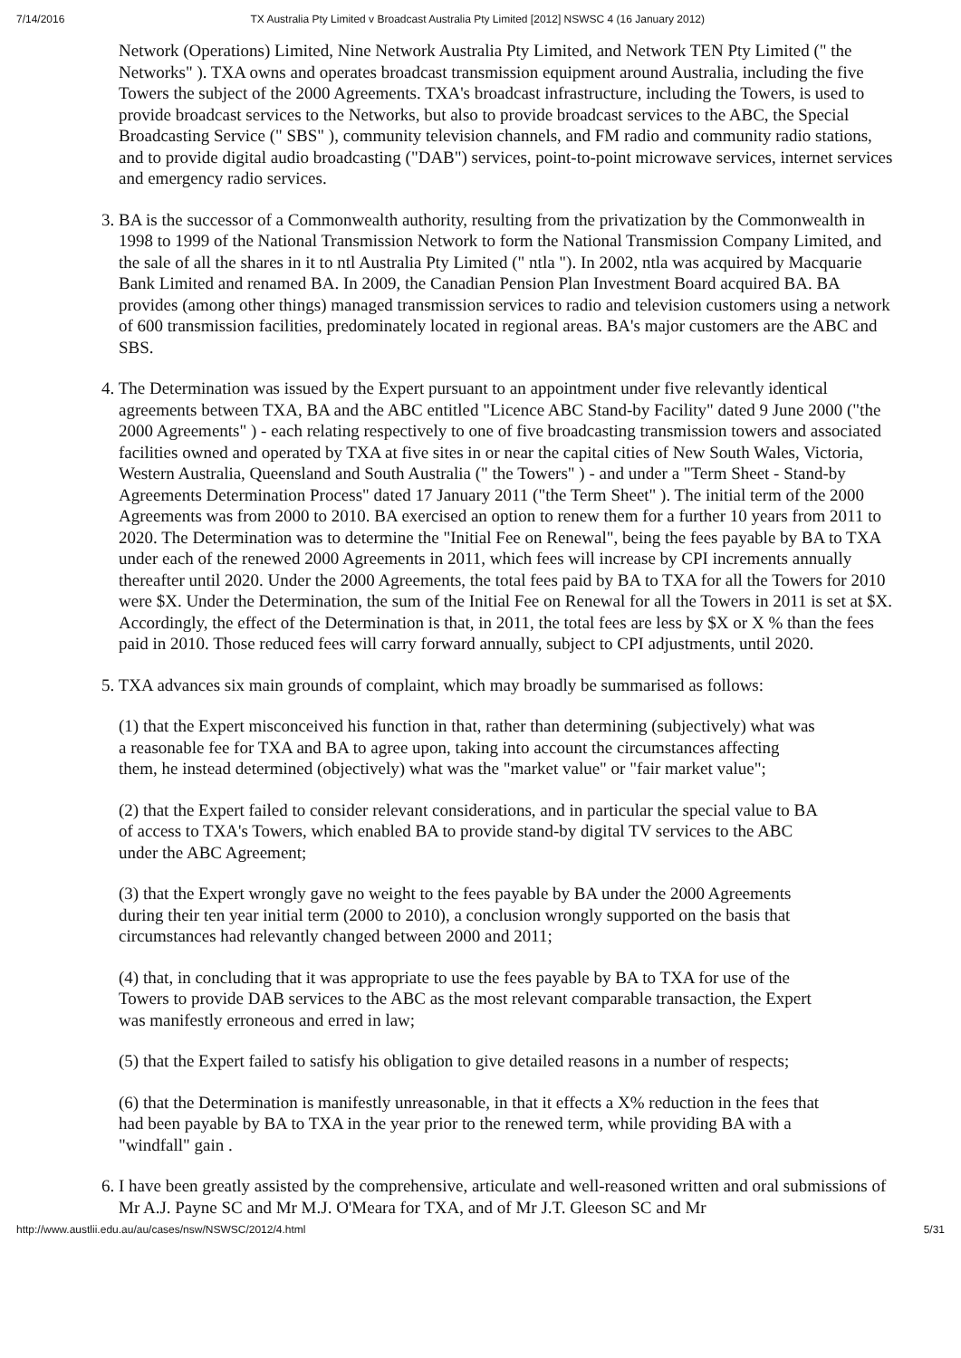7/14/2016 TX Australia Pty Limited v Broadcast Australia Pty Limited [2012] NSWSC 4 (16 January 2012)
Network (Operations) Limited, Nine Network Australia Pty Limited, and Network TEN Pty Limited (" the Networks" ). TXA owns and operates broadcast transmission equipment around Australia, including the five Towers the subject of the 2000 Agreements. TXA's broadcast infrastructure, including the Towers, is used to provide broadcast services to the Networks, but also to provide broadcast services to the ABC, the Special Broadcasting Service (" SBS" ), community television channels, and FM radio and community radio stations, and to provide digital audio broadcasting ("DAB") services, point-to-point microwave services, internet services and emergency radio services.
3. BA is the successor of a Commonwealth authority, resulting from the privatization by the Commonwealth in 1998 to 1999 of the National Transmission Network to form the National Transmission Company Limited, and the sale of all the shares in it to ntl Australia Pty Limited (" ntla "). In 2002, ntla was acquired by Macquarie Bank Limited and renamed BA. In 2009, the Canadian Pension Plan Investment Board acquired BA. BA provides (among other things) managed transmission services to radio and television customers using a network of 600 transmission facilities, predominately located in regional areas. BA's major customers are the ABC and SBS.
4. The Determination was issued by the Expert pursuant to an appointment under five relevantly identical agreements between TXA, BA and the ABC entitled "Licence ABC Stand-by Facility" dated 9 June 2000 ("the 2000 Agreements" ) - each relating respectively to one of five broadcasting transmission towers and associated facilities owned and operated by TXA at five sites in or near the capital cities of New South Wales, Victoria, Western Australia, Queensland and South Australia (" the Towers" ) - and under a "Term Sheet - Stand-by Agreements Determination Process" dated 17 January 2011 ("the Term Sheet" ). The initial term of the 2000 Agreements was from 2000 to 2010. BA exercised an option to renew them for a further 10 years from 2011 to 2020. The Determination was to determine the "Initial Fee on Renewal", being the fees payable by BA to TXA under each of the renewed 2000 Agreements in 2011, which fees will increase by CPI increments annually thereafter until 2020. Under the 2000 Agreements, the total fees paid by BA to TXA for all the Towers for 2010 were $X. Under the Determination, the sum of the Initial Fee on Renewal for all the Towers in 2011 is set at $X. Accordingly, the effect of the Determination is that, in 2011, the total fees are less by $X or X % than the fees paid in 2010. Those reduced fees will carry forward annually, subject to CPI adjustments, until 2020.
5. TXA advances six main grounds of complaint, which may broadly be summarised as follows:
(1) that the Expert misconceived his function in that, rather than determining (subjectively) what was a reasonable fee for TXA and BA to agree upon, taking into account the circumstances affecting them, he instead determined (objectively) what was the "market value" or "fair market value";
(2) that the Expert failed to consider relevant considerations, and in particular the special value to BA of access to TXA's Towers, which enabled BA to provide stand-by digital TV services to the ABC under the ABC Agreement;
(3) that the Expert wrongly gave no weight to the fees payable by BA under the 2000 Agreements during their ten year initial term (2000 to 2010), a conclusion wrongly supported on the basis that circumstances had relevantly changed between 2000 and 2011;
(4) that, in concluding that it was appropriate to use the fees payable by BA to TXA for use of the Towers to provide DAB services to the ABC as the most relevant comparable transaction, the Expert was manifestly erroneous and erred in law;
(5) that the Expert failed to satisfy his obligation to give detailed reasons in a number of respects;
(6) that the Determination is manifestly unreasonable, in that it effects a X% reduction in the fees that had been payable by BA to TXA in the year prior to the renewed term, while providing BA with a "windfall" gain .
6. I have been greatly assisted by the comprehensive, articulate and well-reasoned written and oral submissions of Mr A.J. Payne SC and Mr M.J. O'Meara for TXA, and of Mr J.T. Gleeson SC and Mr
http://www.austlii.edu.au/au/cases/nsw/NSWSC/2012/4.html 5/31